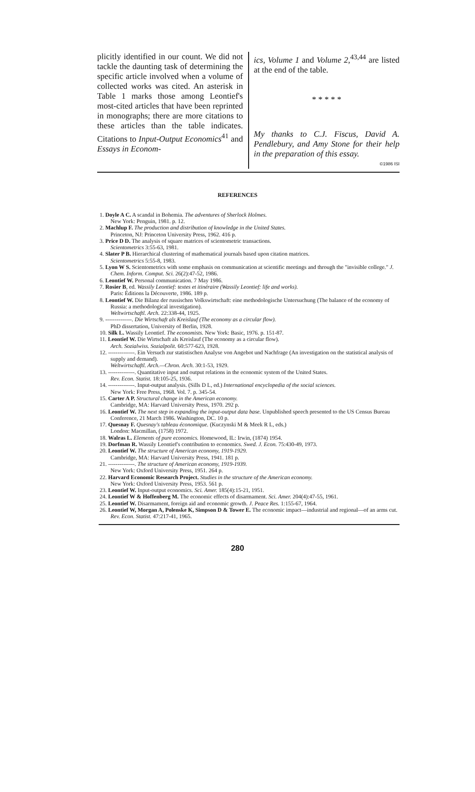plicitly identified in our count. We did not tackle the daunting task of determining the specific article involved when a volume of collected works was cited. An asterisk in Table 1 marks those among Leontief's most-cited articles that have been reprinted in monographs; there are more citations to these articles than the table indicates. Citations to Input-Output Economics<sup>41</sup> and Essays in Econom-
ics, Volume 1 and Volume 2,<sup>43,44</sup> are listed at the end of the table.
* * * * *
My thanks to C.J. Fiscus, David A. Pendlebury, and Amy Stone for their help in the preparation of this essay.
©1986 ISI
REFERENCES
1. Doyle A C. A scandal in Bohemia. The adventures of Sherlock Holmes.
New York: Penguin, 1981. p. 12.
2. Machlup F. The production and distribution of knowledge in the United States.
Princeton, NJ: Princeton University Press, 1962. 416 p.
3. Price D D. The analysis of square matrices of scientometric transactions.
Scientometrics 3:55-63, 1981.
4. Slater P B. Hierarchical clustering of mathematical journals based upon citation matrices.
Scientometrics 5:55-8, 1983.
5. Lyon W S. Scientometrics with some emphasis on communication at scientific meetings and through the "invisible college." J. Chem. Inform. Comput. Sci. 26(2):47-52, 1986.
6. Leontief W. Personal communication. 7 May 1986.
7. Rosier B, ed. Wassily Leontief: textes et itinéraire (Wassily Leontief: life and works).
Paris: Éditions la Découverte, 1986. 189 p.
8. Leontief W. Die Bilanz der russischen Volkswirtschaft: eine methodologische Untersuchung (The balance of the economy of Russia: a methodological investigation).
Weltwirtschaftl. Arch. 22:338-44, 1925.
9. --------------. Die Wirtschaft als Kreislauf (The economy as a circular flow).
PhD dissertation, University of Berlin, 1928.
10. Silk L. Wassily Leontief. The economists. New York: Basic, 1976. p. 151-87.
11. Leontief W. Die Wirtschaft als Kreislauf (The economy as a circular flow).
Arch. Sozialwiss. Sozialpolit. 60:577-623, 1928.
12. --------------. Ein Versuch zur statistischen Analyse von Angebot und Nachfrage (An investigation on the statistical analysis of supply and demand).
Weltwirtschaftl. Arch.—Chron. Arch. 30:1-53, 1929.
13. --------------. Quantitative input and output relations in the economic system of the United States.
Rev. Econ. Statist. 18:105-25, 1936.
14. --------------. Input-output analysis. (Sills D L, ed.) International encyclopedia of the social sciences.
New York: Free Press, 1968. Vol. 7. p. 345-54.
15. Carter A P. Structural change in the American economy.
Cambridge, MA: Harvard University Press, 1970. 292 p.
16. Leontief W. The next step in expanding the input-output data base. Unpublished speech presented to the US Census Bureau Conference, 21 March 1986. Washington, DC. 10 p.
17. Quesnay F. Quesnay's tableau économique. (Kuczynski M & Meek R L, eds.)
London: Macmillan, (1758) 1972.
18. Walras L. Elements of pure economics. Homewood, IL: Irwin, (1874) 1954.
19. Dorfman R. Wassily Leontief's contribution to economics. Swed. J. Econ. 75:430-49, 1973.
20. Leontief W. The structure of American economy, 1919-1929.
Cambridge, MA: Harvard University Press, 1941. 181 p.
21. --------------. The structure of American economy, 1919-1939.
New York: Oxford University Press, 1951. 264 p.
22. Harvard Economic Research Project. Studies in the structure of the American economy.
New York: Oxford University Press, 1953. 561 p.
23. Leontief W. Input-output economics. Sci. Amer. 185(4):15-21, 1951.
24. Leontief W & Hoffenberg M. The economic effects of disarmament. Sci. Amer. 204(4):47-55, 1961.
25. Leontief W. Disarmament, foreign aid and economic growth. J. Peace Res. 1:155-67, 1964.
26. Leontief W, Morgan A, Polenske K, Simpson D & Tower E. The economic impact—industrial and regional—of an arms cut. Rev. Econ. Statist. 47:217-41, 1965.
280